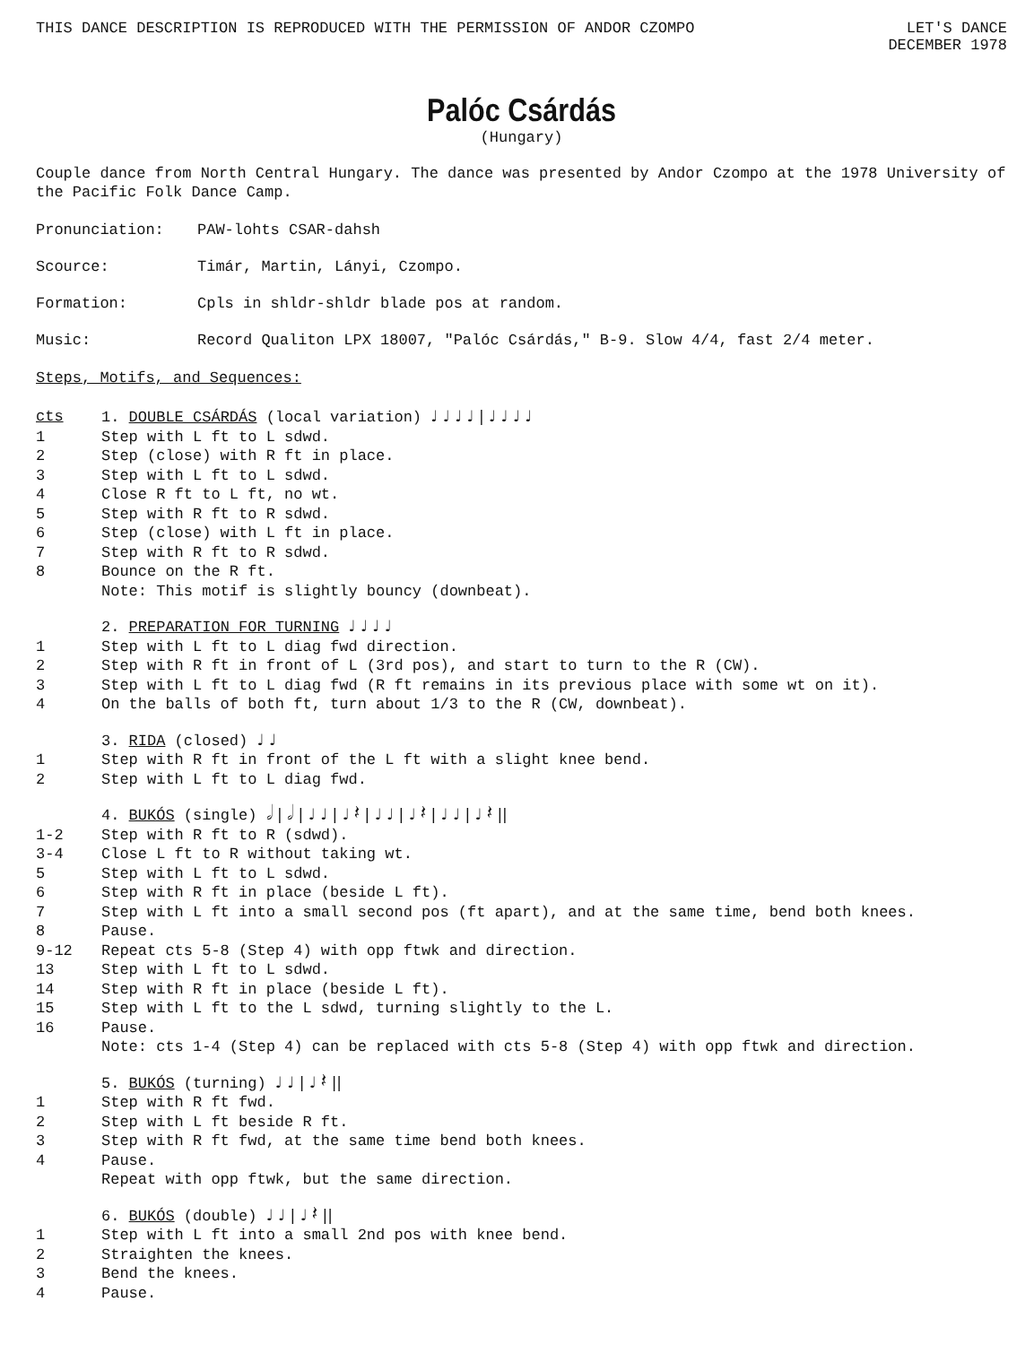THIS DANCE DESCRIPTION IS REPRODUCED WITH THE PERMISSION OF ANDOR CZOMPO LET'S DANCE
DECEMBER 1978
Palóc Csárdás
(Hungary)
Couple dance from North Central Hungary. The dance was presented by Andor Czompo at the 1978 University of the Pacific Folk Dance Camp.
Pronunciation: PAW-lohts CSAR-dahsh
Scource: Timár, Martin, Lányi, Czompo.
Formation: Cpls in shldr-shldr blade pos at random.
Music: Record Qualiton LPX 18007, "Palóc Csárdás," B-9. Slow 4/4, fast 2/4 meter.
Steps, Motifs, and Sequences:
cts 1. DOUBLE CSÁRDÁS (local variation) ♩ ♩ ♩ ♩ | ♩ ♩ ♩ ♩
1 Step with L ft to L sdwd.
2 Step (close) with R ft in place.
3 Step with L ft to L sdwd.
4 Close R ft to L ft, no wt.
5 Step with R ft to R sdwd.
6 Step (close) with L ft in place.
7 Step with R ft to R sdwd.
8 Bounce on the R ft.
Note: This motif is slightly bouncy (downbeat).
2. PREPARATION FOR TURNING ♩ ♩ ♩ ♩
1 Step with L ft to L diag fwd direction.
2 Step with R ft in front of L (3rd pos), and start to turn to the R (CW).
3 Step with L ft to L diag fwd (R ft remains in its previous place with some wt on it).
4 On the balls of both ft, turn about 1/3 to the R (CW, downbeat).
3. RIDA (closed) ♩ ♩
1 Step with R ft in front of the L ft with a slight knee bend.
2 Step with L ft to L diag fwd.
4. BUKÓS (single) 𝅗𝅥 | 𝅗𝅥 | ♩ ♩ | ♩ 𝄽 | ♩ ♩ | ♩ 𝄽 | ♩ ♩ | ♩ 𝄽 ||
1-2 Step with R ft to R (sdwd).
3-4 Close L ft to R without taking wt.
5 Step with L ft to L sdwd.
6 Step with R ft in place (beside L ft).
7 Step with L ft into a small second pos (ft apart), and at the same time, bend both knees.
8 Pause.
9-12 Repeat cts 5-8 (Step 4) with opp ftwk and direction.
13 Step with L ft to L sdwd.
14 Step with R ft in place (beside L ft).
15 Step with L ft to the L sdwd, turning slightly to the L.
16 Pause.
Note: cts 1-4 (Step 4) can be replaced with cts 5-8 (Step 4) with opp ftwk and direction.
5. BUKÓS (turning) ♩ ♩ | ♩ 𝄽 ||
1 Step with R ft fwd.
2 Step with L ft beside R ft.
3 Step with R ft fwd, at the same time bend both knees.
4 Pause.
Repeat with opp ftwk, but the same direction.
6. BUKÓS (double) ♩ ♩ | ♩ 𝄽 ||
1 Step with L ft into a small 2nd pos with knee bend.
2 Straighten the knees.
3 Bend the knees.
4 Pause.